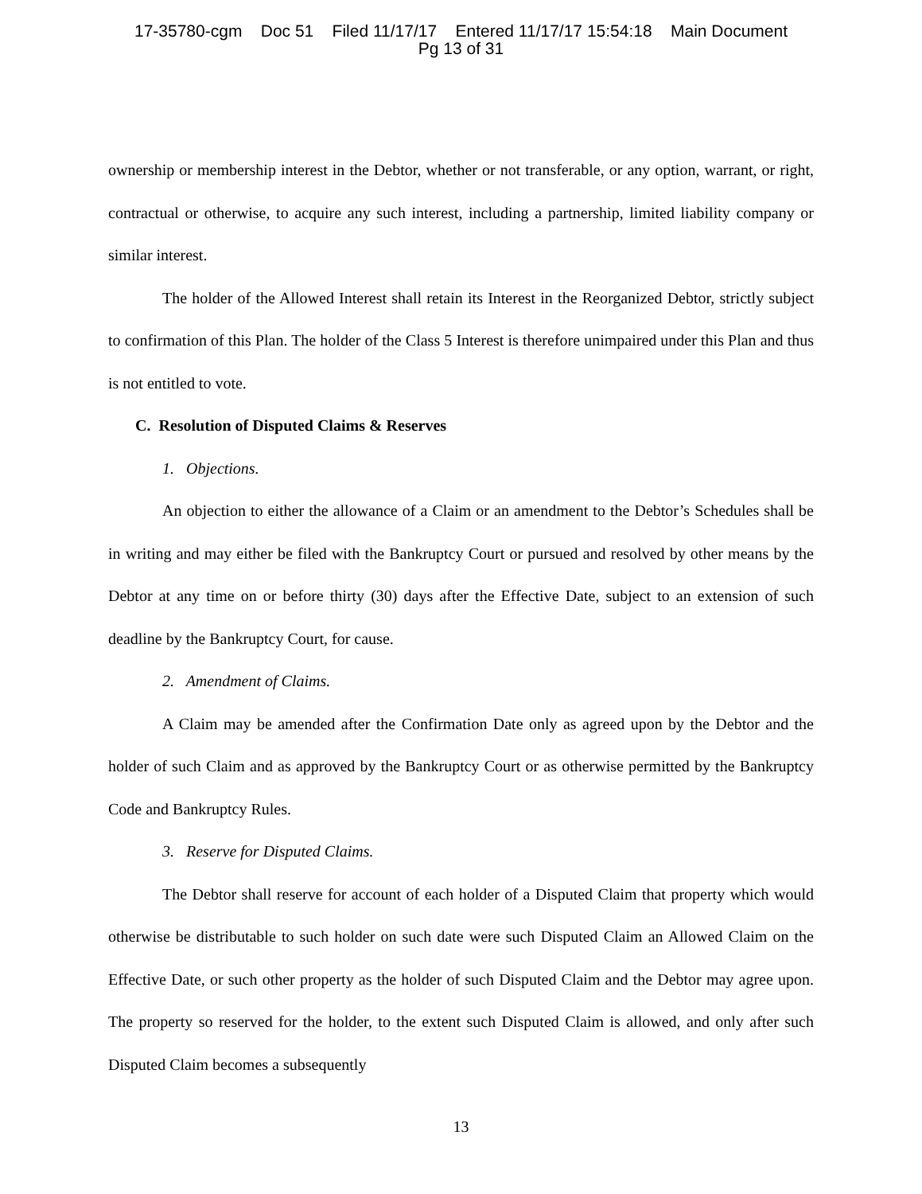17-35780-cgm Doc 51 Filed 11/17/17 Entered 11/17/17 15:54:18 Main Document
Pg 13 of 31
ownership or membership interest in the Debtor, whether or not transferable, or any option, warrant, or right, contractual or otherwise, to acquire any such interest, including a partnership, limited liability company or similar interest.
The holder of the Allowed Interest shall retain its Interest in the Reorganized Debtor, strictly subject to confirmation of this Plan. The holder of the Class 5 Interest is therefore unimpaired under this Plan and thus is not entitled to vote.
C. Resolution of Disputed Claims & Reserves
1. Objections.
An objection to either the allowance of a Claim or an amendment to the Debtor’s Schedules shall be in writing and may either be filed with the Bankruptcy Court or pursued and resolved by other means by the Debtor at any time on or before thirty (30) days after the Effective Date, subject to an extension of such deadline by the Bankruptcy Court, for cause.
2. Amendment of Claims.
A Claim may be amended after the Confirmation Date only as agreed upon by the Debtor and the holder of such Claim and as approved by the Bankruptcy Court or as otherwise permitted by the Bankruptcy Code and Bankruptcy Rules.
3. Reserve for Disputed Claims.
The Debtor shall reserve for account of each holder of a Disputed Claim that property which would otherwise be distributable to such holder on such date were such Disputed Claim an Allowed Claim on the Effective Date, or such other property as the holder of such Disputed Claim and the Debtor may agree upon. The property so reserved for the holder, to the extent such Disputed Claim is allowed, and only after such Disputed Claim becomes a subsequently
13